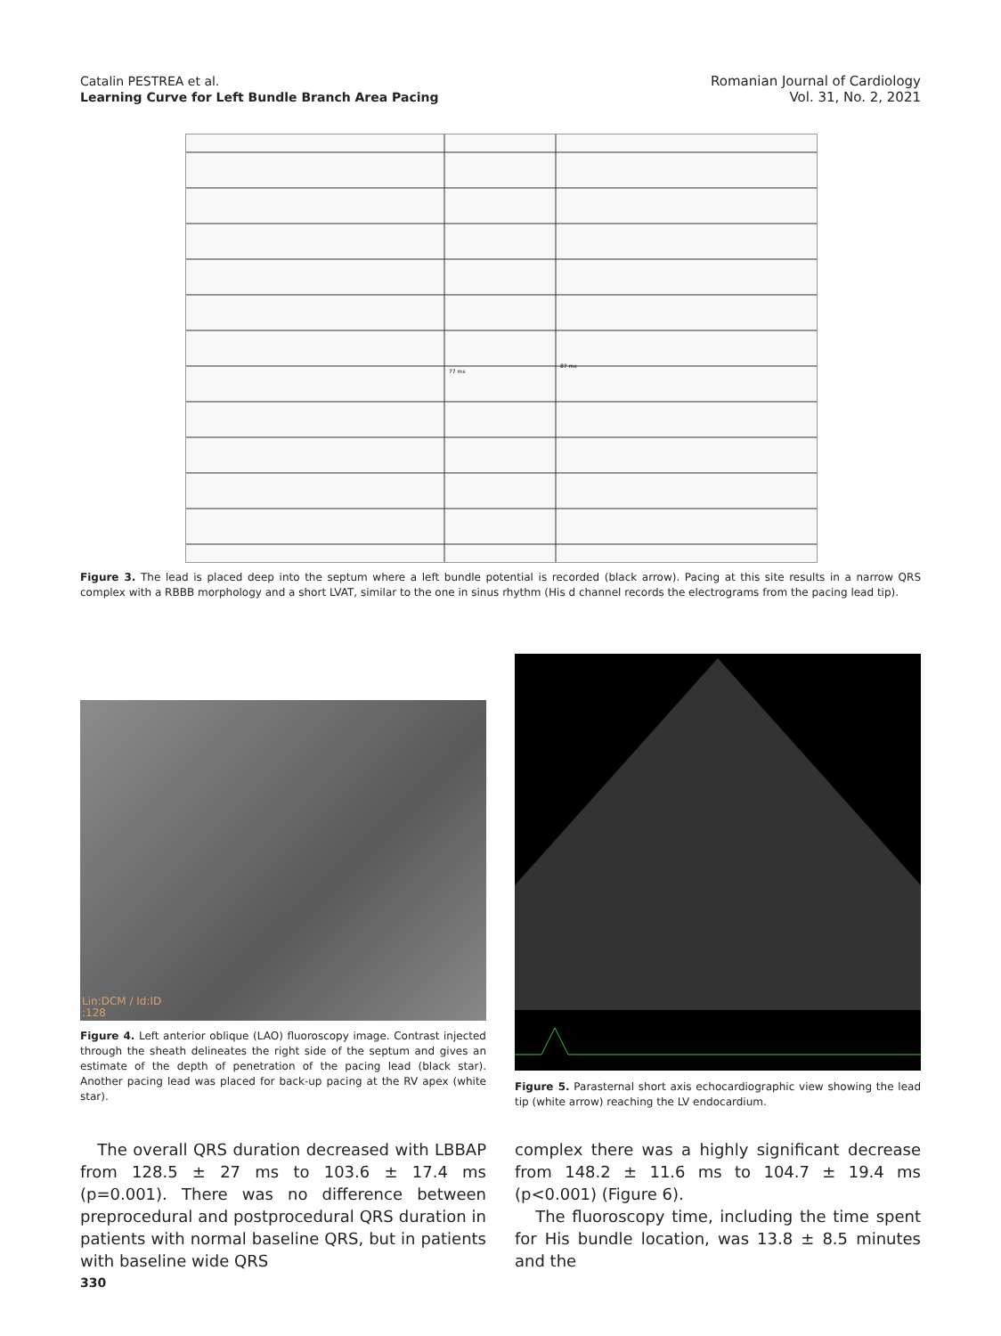Catalin PESTREA et al.
Learning Curve for Left Bundle Branch Area Pacing
Romanian Journal of Cardiology
Vol. 31, No. 2, 2021
77 ms
87 ms
Figure 3. The lead is placed deep into the septum where a left bundle potential is recorded (black arrow). Pacing at this site results in a narrow QRS complex with a RBBB morphology and a short LVAT, similar to the one in sinus rhythm (His d channel records the electrograms from the pacing lead tip).
Lin:DCM / Id:ID
:128
Figure 4. Left anterior oblique (LAO) fluoroscopy image. Contrast injected through the sheath delineates the right side of the septum and gives an estimate of the depth of penetration of the pacing lead (black star). Another pacing lead was placed for back-up pacing at the RV apex (white star).
Figure 5. Parasternal short axis echocardiographic view showing the lead tip (white arrow) reaching the LV endocardium.
The overall QRS duration decreased with LBBAP from 128.5 ± 27 ms to 103.6 ± 17.4 ms (p=0.001). There was no difference between preprocedural and postprocedural QRS duration in patients with normal baseline QRS, but in patients with baseline wide QRS
complex there was a highly significant decrease from 148.2 ± 11.6 ms to 104.7 ± 19.4 ms (p<0.001) (Figure 6).
The fluoroscopy time, including the time spent for His bundle location, was 13.8 ± 8.5 minutes and the
330